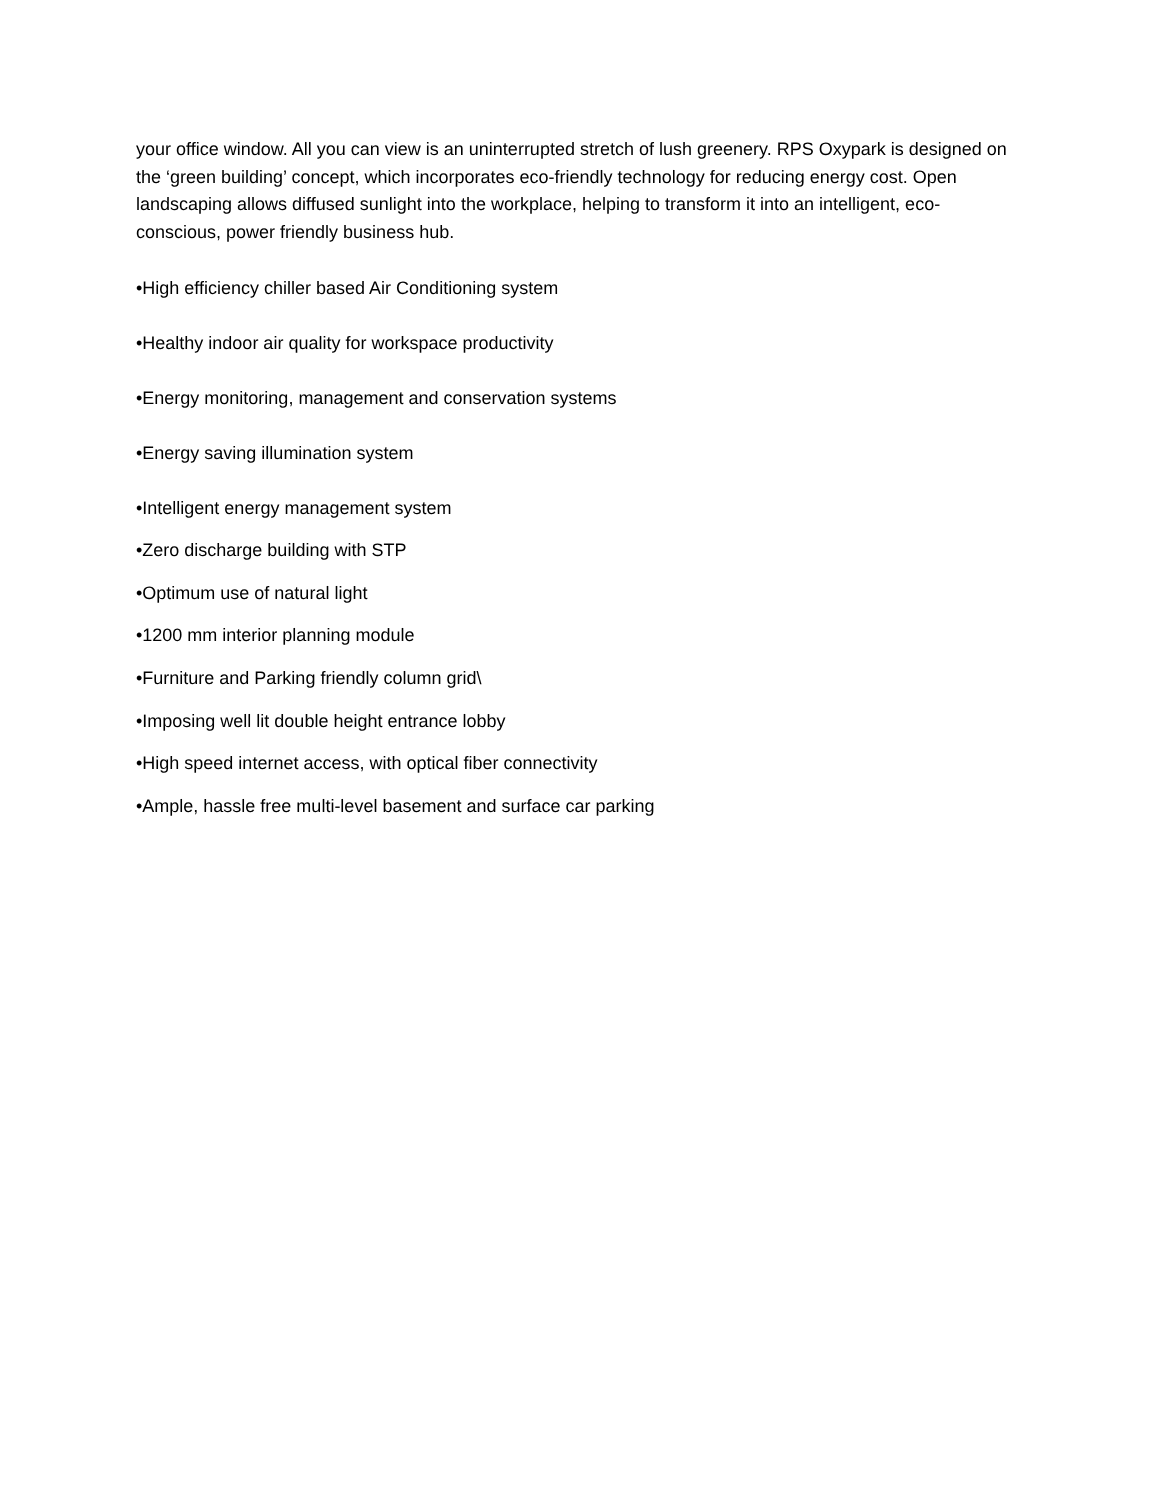your office window. All you can view is an uninterrupted stretch of lush greenery. RPS Oxypark is designed on the ‘green building’ concept, which incorporates eco-friendly technology for reducing energy cost. Open landscaping allows diffused sunlight into the workplace, helping to transform it into an intelligent, eco-conscious, power friendly business hub.
•High efficiency chiller based Air Conditioning system
•Healthy indoor air quality for workspace productivity
•Energy monitoring, management and conservation systems
•Energy saving illumination system
•Intelligent energy management system
•Zero discharge building with STP
•Optimum use of natural light
•1200 mm interior planning module
•Furniture and Parking friendly column grid\
•Imposing well lit double height entrance lobby
•High speed internet access, with optical fiber connectivity
•Ample, hassle free multi-level basement and surface car parking